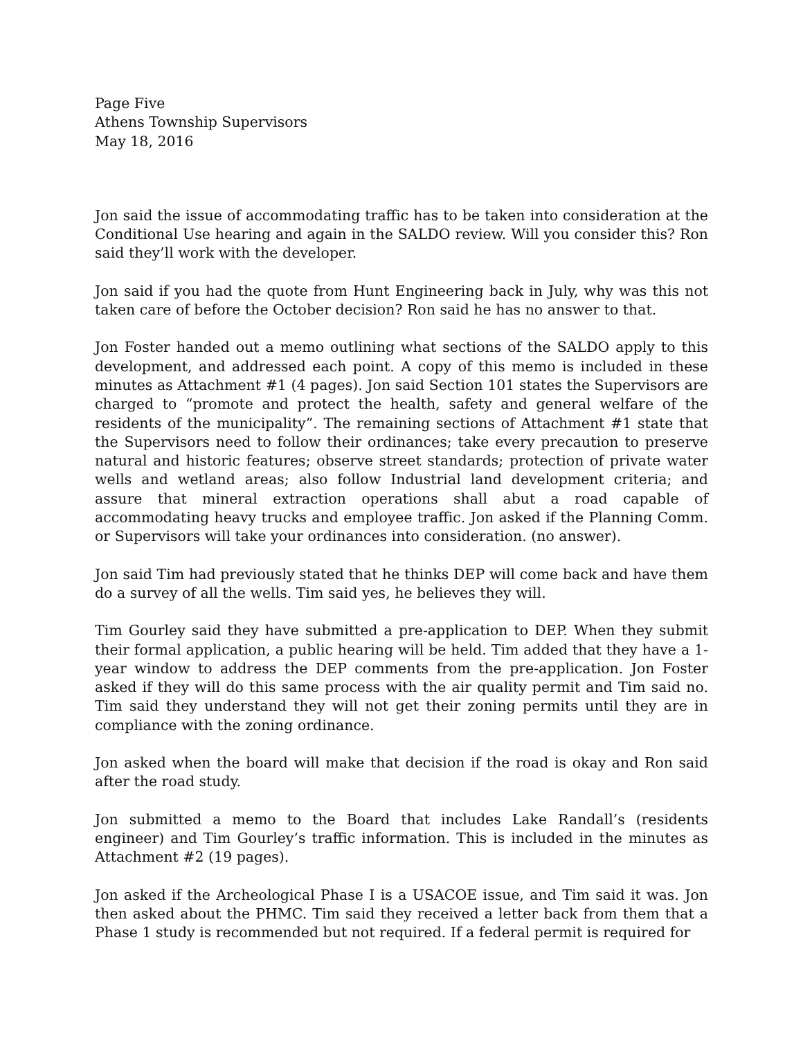Page Five
Athens Township Supervisors
May 18, 2016
Jon said the issue of accommodating traffic has to be taken into consideration at the Conditional Use hearing and again in the SALDO review. Will you consider this? Ron said they’ll work with the developer.
Jon said if you had the quote from Hunt Engineering back in July, why was this not taken care of before the October decision? Ron said he has no answer to that.
Jon Foster handed out a memo outlining what sections of the SALDO apply to this development, and addressed each point. A copy of this memo is included in these minutes as Attachment #1 (4 pages). Jon said Section 101 states the Supervisors are charged to “promote and protect the health, safety and general welfare of the residents of the municipality”. The remaining sections of Attachment #1 state that the Supervisors need to follow their ordinances; take every precaution to preserve natural and historic features; observe street standards; protection of private water wells and wetland areas; also follow Industrial land development criteria; and assure that mineral extraction operations shall abut a road capable of accommodating heavy trucks and employee traffic. Jon asked if the Planning Comm. or Supervisors will take your ordinances into consideration. (no answer).
Jon said Tim had previously stated that he thinks DEP will come back and have them do a survey of all the wells. Tim said yes, he believes they will.
Tim Gourley said they have submitted a pre-application to DEP. When they submit their formal application, a public hearing will be held. Tim added that they have a 1-year window to address the DEP comments from the pre-application. Jon Foster asked if they will do this same process with the air quality permit and Tim said no. Tim said they understand they will not get their zoning permits until they are in compliance with the zoning ordinance.
Jon asked when the board will make that decision if the road is okay and Ron said after the road study.
Jon submitted a memo to the Board that includes Lake Randall’s (residents engineer) and Tim Gourley’s traffic information. This is included in the minutes as Attachment #2 (19 pages).
Jon asked if the Archeological Phase I is a USACOE issue, and Tim said it was. Jon then asked about the PHMC. Tim said they received a letter back from them that a Phase 1 study is recommended but not required. If a federal permit is required for